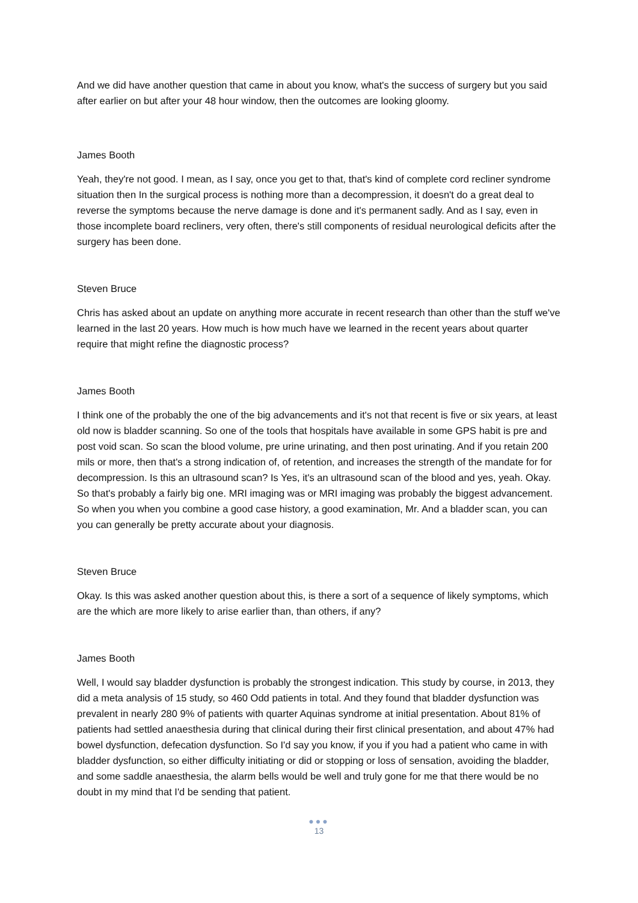And we did have another question that came in about you know, what's the success of surgery but you said after earlier on but after your 48 hour window, then the outcomes are looking gloomy.
James Booth
Yeah, they're not good. I mean, as I say, once you get to that, that's kind of complete cord recliner syndrome situation then In the surgical process is nothing more than a decompression, it doesn't do a great deal to reverse the symptoms because the nerve damage is done and it's permanent sadly. And as I say, even in those incomplete board recliners, very often, there's still components of residual neurological deficits after the surgery has been done.
Steven Bruce
Chris has asked about an update on anything more accurate in recent research than other than the stuff we've learned in the last 20 years. How much is how much have we learned in the recent years about quarter require that might refine the diagnostic process?
James Booth
I think one of the probably the one of the big advancements and it's not that recent is five or six years, at least old now is bladder scanning. So one of the tools that hospitals have available in some GPS habit is pre and post void scan. So scan the blood volume, pre urine urinating, and then post urinating. And if you retain 200 mils or more, then that's a strong indication of, of retention, and increases the strength of the mandate for for decompression. Is this an ultrasound scan? Is Yes, it's an ultrasound scan of the blood and yes, yeah. Okay. So that's probably a fairly big one. MRI imaging was or MRI imaging was probably the biggest advancement. So when you when you combine a good case history, a good examination, Mr. And a bladder scan, you can you can generally be pretty accurate about your diagnosis.
Steven Bruce
Okay. Is this was asked another question about this, is there a sort of a sequence of likely symptoms, which are the which are more likely to arise earlier than, than others, if any?
James Booth
Well, I would say bladder dysfunction is probably the strongest indication. This study by course, in 2013, they did a meta analysis of 15 study, so 460 Odd patients in total. And they found that bladder dysfunction was prevalent in nearly 280 9% of patients with quarter Aquinas syndrome at initial presentation. About 81% of patients had settled anaesthesia during that clinical during their first clinical presentation, and about 47% had bowel dysfunction, defecation dysfunction. So I'd say you know, if you if you had a patient who came in with bladder dysfunction, so either difficulty initiating or did or stopping or loss of sensation, avoiding the bladder, and some saddle anaesthesia, the alarm bells would be well and truly gone for me that there would be no doubt in my mind that I'd be sending that patient.
●●●
13